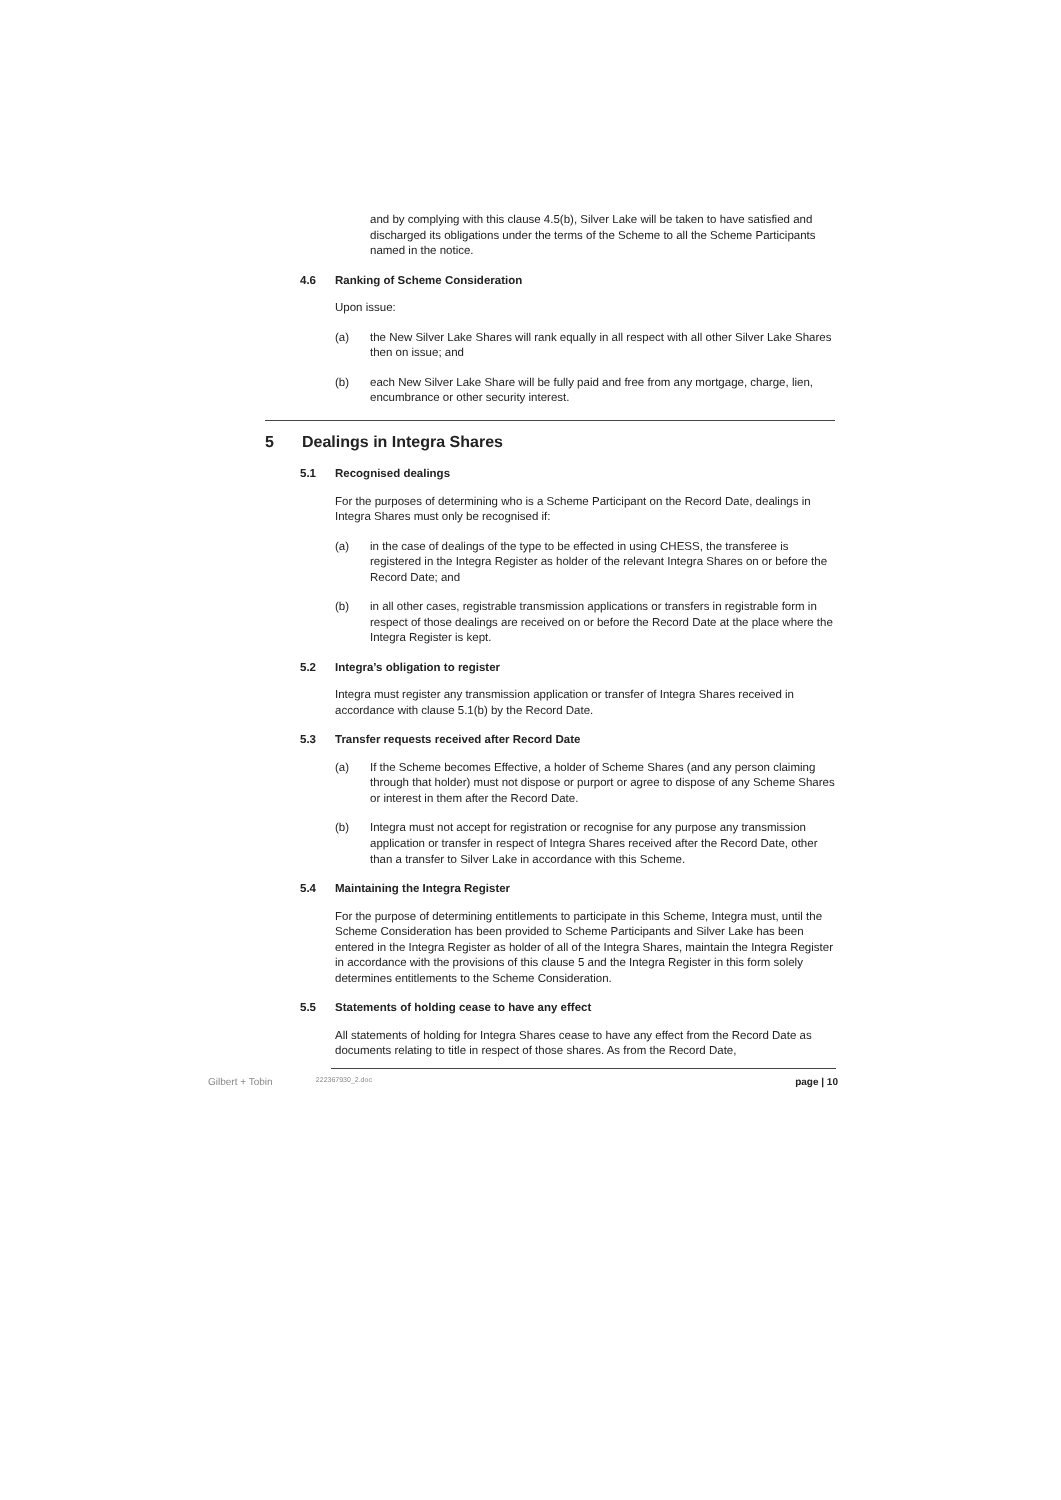and by complying with this clause 4.5(b), Silver Lake will be taken to have satisfied and discharged its obligations under the terms of the Scheme to all the Scheme Participants named in the notice.
4.6 Ranking of Scheme Consideration
Upon issue:
(a) the New Silver Lake Shares will rank equally in all respect with all other Silver Lake Shares then on issue; and
(b) each New Silver Lake Share will be fully paid and free from any mortgage, charge, lien, encumbrance or other security interest.
5 Dealings in Integra Shares
5.1 Recognised dealings
For the purposes of determining who is a Scheme Participant on the Record Date, dealings in Integra Shares must only be recognised if:
(a) in the case of dealings of the type to be effected in using CHESS, the transferee is registered in the Integra Register as holder of the relevant Integra Shares on or before the Record Date; and
(b) in all other cases, registrable transmission applications or transfers in registrable form in respect of those dealings are received on or before the Record Date at the place where the Integra Register is kept.
5.2 Integra’s obligation to register
Integra must register any transmission application or transfer of Integra Shares received in accordance with clause 5.1(b) by the Record Date.
5.3 Transfer requests received after Record Date
(a) If the Scheme becomes Effective, a holder of Scheme Shares (and any person claiming through that holder) must not dispose or purport or agree to dispose of any Scheme Shares or interest in them after the Record Date.
(b) Integra must not accept for registration or recognise for any purpose any transmission application or transfer in respect of Integra Shares received after the Record Date, other than a transfer to Silver Lake in accordance with this Scheme.
5.4 Maintaining the Integra Register
For the purpose of determining entitlements to participate in this Scheme, Integra must, until the Scheme Consideration has been provided to Scheme Participants and Silver Lake has been entered in the Integra Register as holder of all of the Integra Shares, maintain the Integra Register in accordance with the provisions of this clause 5 and the Integra Register in this form solely determines entitlements to the Scheme Consideration.
5.5 Statements of holding cease to have any effect
All statements of holding for Integra Shares cease to have any effect from the Record Date as documents relating to title in respect of those shares. As from the Record Date,
Gilbert + Tobin 222367930_2.doc page | 10